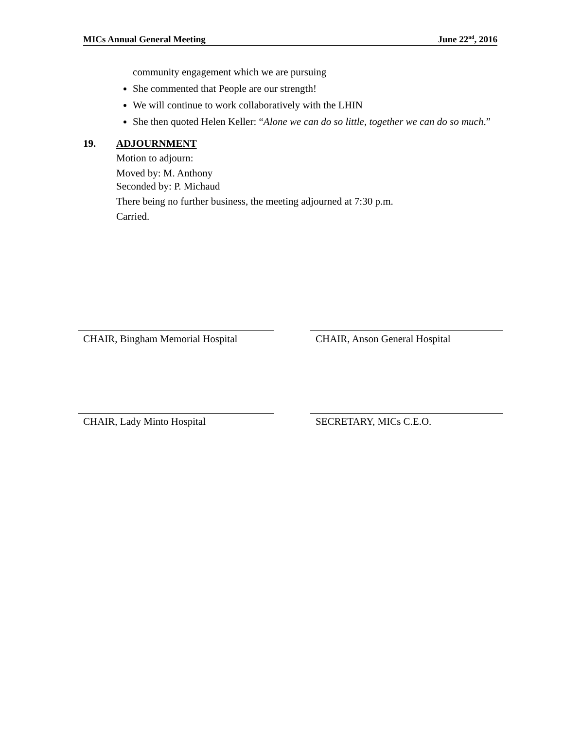MICs Annual General Meeting June 22<sup>nd</sup>, 2016
community engagement which we are pursuing
She commented that People are our strength!
We will continue to work collaboratively with the LHIN
She then quoted Helen Keller: “Alone we can do so little, together we can do so much.”
19. ADJOURNMENT
Motion to adjourn:
Moved by: M. Anthony
Seconded by: P. Michaud
There being no further business, the meeting adjourned at 7:30 p.m.
Carried.
CHAIR, Bingham Memorial Hospital CHAIR, Anson General Hospital
CHAIR, Lady Minto Hospital SECRETARY, MICs C.E.O.